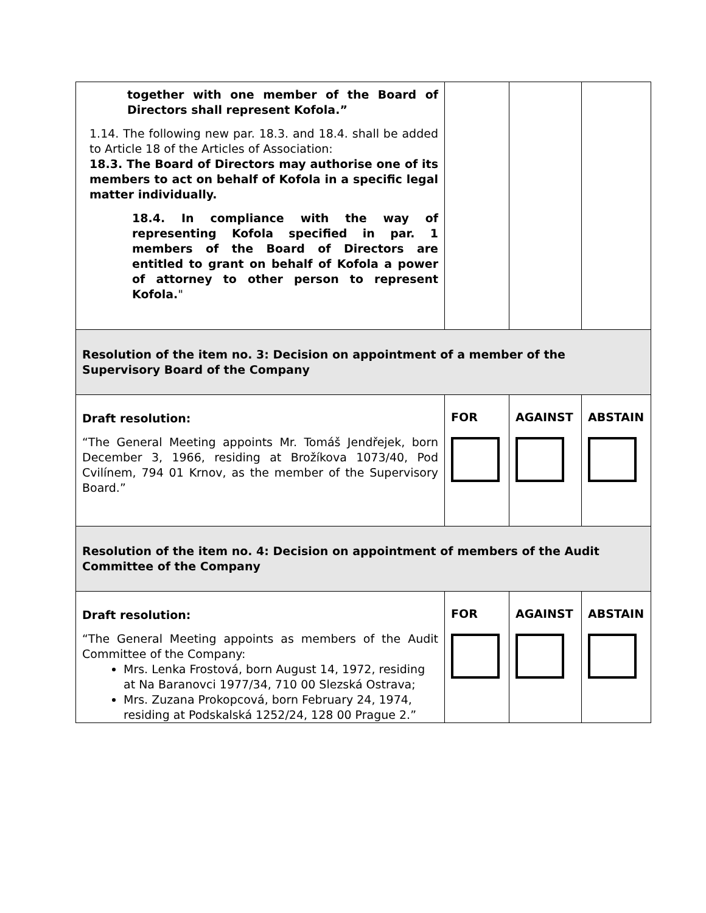| together with one member of the Board of Directors shall represent Kofola.” 1.14. The following new par. 18.3. and 18.4. shall be added to Article 18 of the Articles of Association: 18.3. The Board of Directors may authorise one of its members to act on behalf of Kofola in a specific legal matter individually. 18.4. In compliance with the way of representing Kofola specified in par. 1 members of the Board of Directors are entitled to grant on behalf of Kofola a power of attorney to other person to represent Kofola. " | | | |
| Resolution of the item no. 3: Decision on appointment of a member of the Supervisory Board of the Company | | | |
| Draft resolution: “The General Meeting appoints Mr. Tomáš Jendřejek, born December 3, 1966, residing at Brožíkova 1073/40, Pod Cvilínem, 794 01 Krnov, as the member of the Supervisory Board.” | FOR | AGAINST | ABSTAIN |
| Resolution of the item no. 4: Decision on appointment of members of the Audit Committee of the Company | | | |
| Draft resolution: “The General Meeting appoints as members of the Audit Committee of the Company: Mrs. Lenka Frostová, born August 14, 1972, residing at Na Baranovci 1977/34, 710 00 Slezská Ostrava; Mrs. Zuzana Prokopcová, born February 24, 1974, residing at Podskalská 1252/24, 128 00 Prague 2.” | FOR | AGAINST | ABSTAIN |